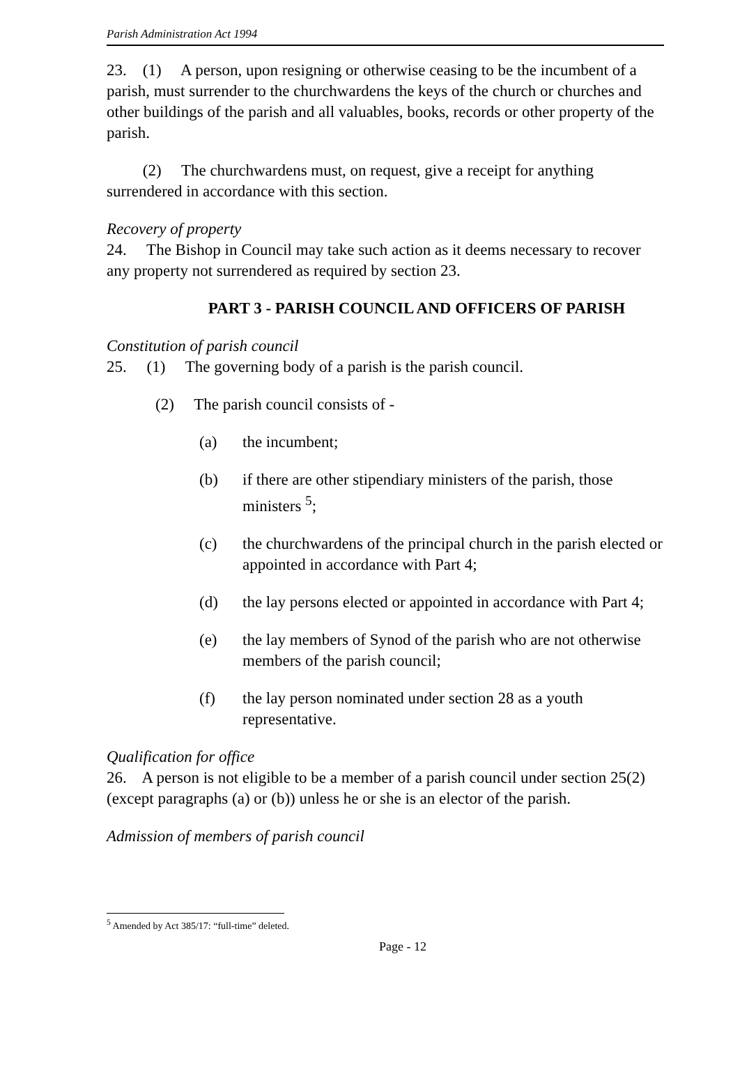Parish Administration Act 1994
23. (1) A person, upon resigning or otherwise ceasing to be the incumbent of a parish, must surrender to the churchwardens the keys of the church or churches and other buildings of the parish and all valuables, books, records or other property of the parish.
(2) The churchwardens must, on request, give a receipt for anything surrendered in accordance with this section.
Recovery of property
24. The Bishop in Council may take such action as it deems necessary to recover any property not surrendered as required by section 23.
PART 3 - PARISH COUNCIL AND OFFICERS OF PARISH
Constitution of parish council
25. (1) The governing body of a parish is the parish council.
(2) The parish council consists of -
(a) the incumbent;
(b) if there are other stipendiary ministers of the parish, those ministers <sup>5</sup>;
(c) the churchwardens of the principal church in the parish elected or appointed in accordance with Part 4;
(d) the lay persons elected or appointed in accordance with Part 4;
(e) the lay members of Synod of the parish who are not otherwise members of the parish council;
(f) the lay person nominated under section 28 as a youth representative.
Qualification for office
26. A person is not eligible to be a member of a parish council under section 25(2) (except paragraphs (a) or (b)) unless he or she is an elector of the parish.
Admission of members of parish council
<sup>5</sup> Amended by Act 385/17: “full-time” deleted.
Page - 12